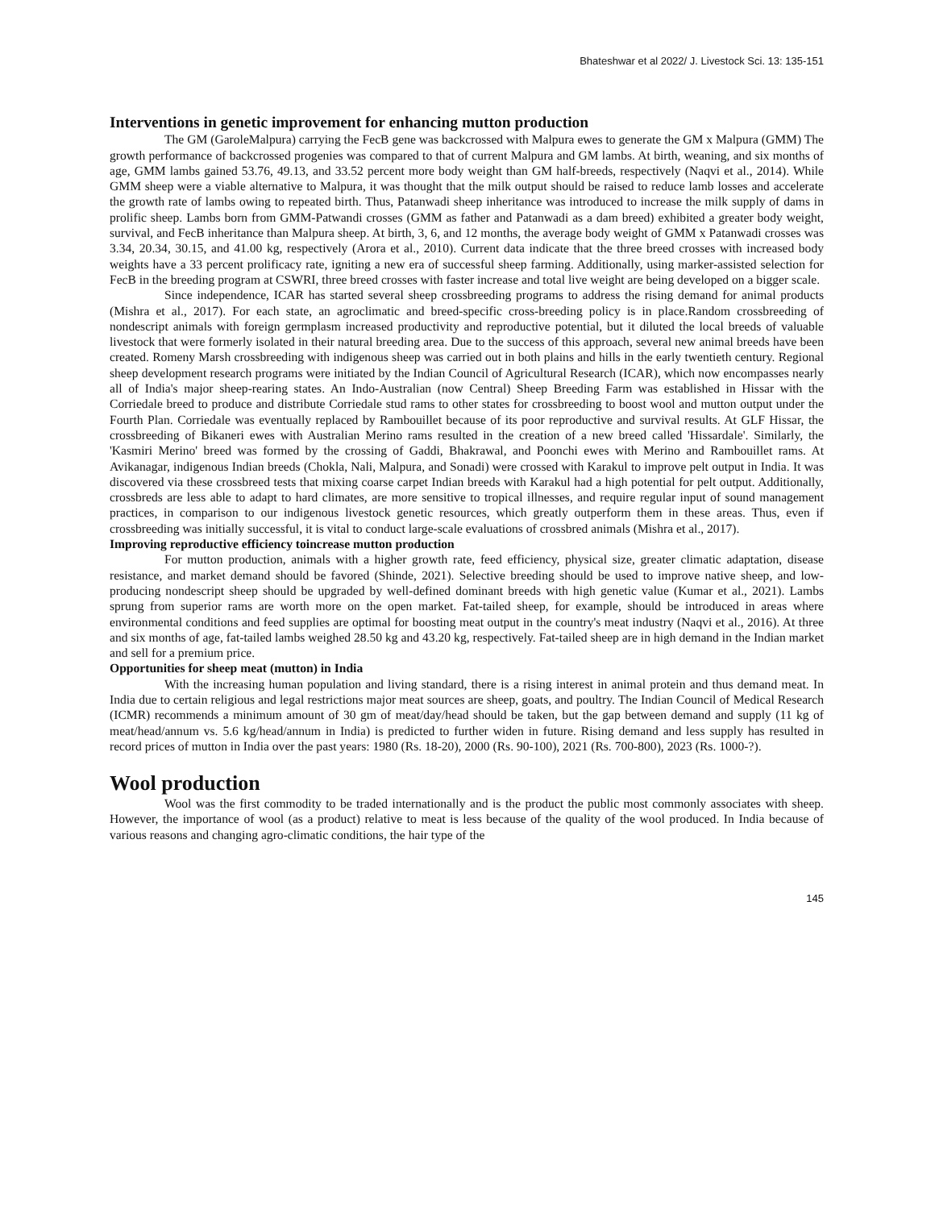Bhateshwar et al 2022/ J. Livestock Sci. 13: 135-151
Interventions in genetic improvement for enhancing mutton production
The GM (GaroleMalpura) carrying the FecB gene was backcrossed with Malpura ewes to generate the GM x Malpura (GMM) The growth performance of backcrossed progenies was compared to that of current Malpura and GM lambs. At birth, weaning, and six months of age, GMM lambs gained 53.76, 49.13, and 33.52 percent more body weight than GM half-breeds, respectively (Naqvi et al., 2014). While GMM sheep were a viable alternative to Malpura, it was thought that the milk output should be raised to reduce lamb losses and accelerate the growth rate of lambs owing to repeated birth. Thus, Patanwadi sheep inheritance was introduced to increase the milk supply of dams in prolific sheep. Lambs born from GMM-Patwandi crosses (GMM as father and Patanwadi as a dam breed) exhibited a greater body weight, survival, and FecB inheritance than Malpura sheep. At birth, 3, 6, and 12 months, the average body weight of GMM x Patanwadi crosses was 3.34, 20.34, 30.15, and 41.00 kg, respectively (Arora et al., 2010). Current data indicate that the three breed crosses with increased body weights have a 33 percent prolificacy rate, igniting a new era of successful sheep farming. Additionally, using marker-assisted selection for FecB in the breeding program at CSWRI, three breed crosses with faster increase and total live weight are being developed on a bigger scale.
Since independence, ICAR has started several sheep crossbreeding programs to address the rising demand for animal products (Mishra et al., 2017). For each state, an agroclimatic and breed-specific cross-breeding policy is in place.Random crossbreeding of nondescript animals with foreign germplasm increased productivity and reproductive potential, but it diluted the local breeds of valuable livestock that were formerly isolated in their natural breeding area. Due to the success of this approach, several new animal breeds have been created. Romeny Marsh crossbreeding with indigenous sheep was carried out in both plains and hills in the early twentieth century. Regional sheep development research programs were initiated by the Indian Council of Agricultural Research (ICAR), which now encompasses nearly all of India's major sheep-rearing states. An Indo-Australian (now Central) Sheep Breeding Farm was established in Hissar with the Corriedale breed to produce and distribute Corriedale stud rams to other states for crossbreeding to boost wool and mutton output under the Fourth Plan. Corriedale was eventually replaced by Rambouillet because of its poor reproductive and survival results. At GLF Hissar, the crossbreeding of Bikaneri ewes with Australian Merino rams resulted in the creation of a new breed called 'Hissardale'. Similarly, the 'Kasmiri Merino' breed was formed by the crossing of Gaddi, Bhakrawal, and Poonchi ewes with Merino and Rambouillet rams. At Avikanagar, indigenous Indian breeds (Chokla, Nali, Malpura, and Sonadi) were crossed with Karakul to improve pelt output in India. It was discovered via these crossbreed tests that mixing coarse carpet Indian breeds with Karakul had a high potential for pelt output. Additionally, crossbreds are less able to adapt to hard climates, are more sensitive to tropical illnesses, and require regular input of sound management practices, in comparison to our indigenous livestock genetic resources, which greatly outperform them in these areas. Thus, even if crossbreeding was initially successful, it is vital to conduct large-scale evaluations of crossbred animals (Mishra et al., 2017).
Improving reproductive efficiency toincrease mutton production
For mutton production, animals with a higher growth rate, feed efficiency, physical size, greater climatic adaptation, disease resistance, and market demand should be favored (Shinde, 2021). Selective breeding should be used to improve native sheep, and low-producing nondescript sheep should be upgraded by well-defined dominant breeds with high genetic value (Kumar et al., 2021). Lambs sprung from superior rams are worth more on the open market. Fat-tailed sheep, for example, should be introduced in areas where environmental conditions and feed supplies are optimal for boosting meat output in the country's meat industry (Naqvi et al., 2016). At three and six months of age, fat-tailed lambs weighed 28.50 kg and 43.20 kg, respectively. Fat-tailed sheep are in high demand in the Indian market and sell for a premium price.
Opportunities for sheep meat (mutton) in India
With the increasing human population and living standard, there is a rising interest in animal protein and thus demand meat. In India due to certain religious and legal restrictions major meat sources are sheep, goats, and poultry. The Indian Council of Medical Research (ICMR) recommends a minimum amount of 30 gm of meat/day/head should be taken, but the gap between demand and supply (11 kg of meat/head/annum vs. 5.6 kg/head/annum in India) is predicted to further widen in future. Rising demand and less supply has resulted in record prices of mutton in India over the past years: 1980 (Rs. 18-20), 2000 (Rs. 90-100), 2021 (Rs. 700-800), 2023 (Rs. 1000-?).
Wool production
Wool was the first commodity to be traded internationally and is the product the public most commonly associates with sheep. However, the importance of wool (as a product) relative to meat is less because of the quality of the wool produced. In India because of various reasons and changing agro-climatic conditions, the hair type of the
145